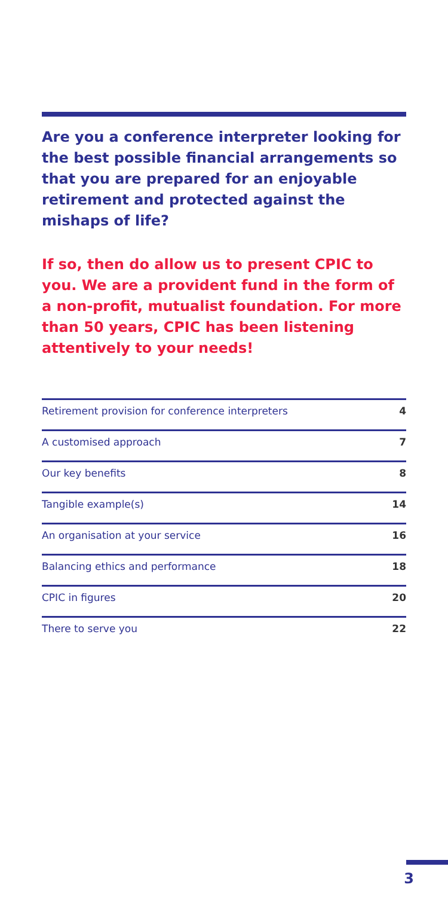Are you a conference interpreter looking for the best possible financial arrangements so that you are prepared for an enjoyable retirement and protected against the mishaps of life?
If so, then do allow us to present CPIC to you. We are a provident fund in the form of a non-profit, mutualist foundation. For more than 50 years, CPIC has been listening attentively to your needs!
Retirement provision for conference interpreters 4
A customised approach 7
Our key benefits 8
Tangible example(s) 14
An organisation at your service 16
Balancing ethics and performance 18
CPIC in figures 20
There to serve you 22
3